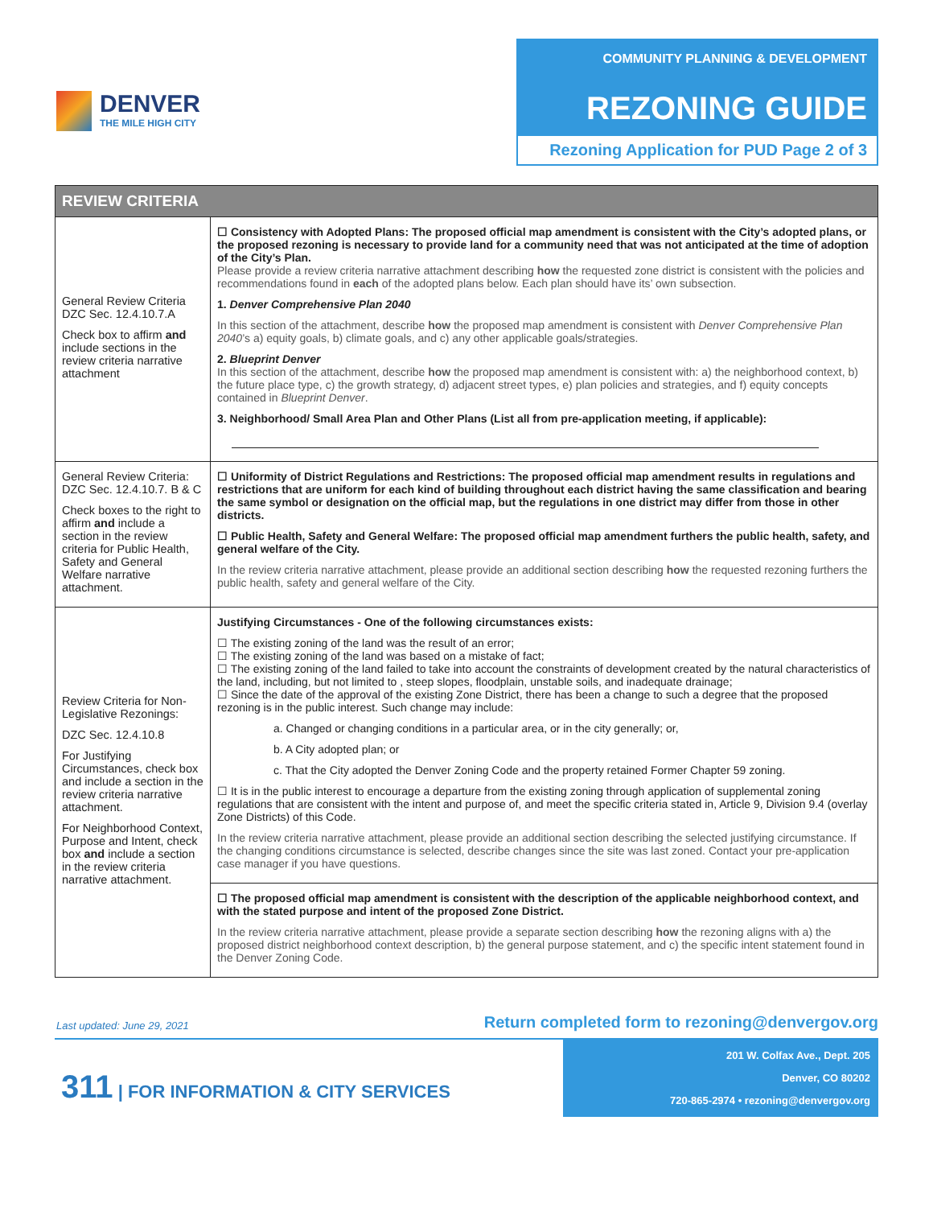DENVER
THE MILE HIGH CITY
COMMUNITY PLANNING & DEVELOPMENT
REZONING GUIDE
Rezoning Application for PUD Page 2 of 3
| REVIEW CRITERIA | |
| --- | --- |
| General Review Criteria DZC Sec. 12.4.10.7.A Check box to affirm and include sections in the review criteria narrative attachment | ☐ Consistency with Adopted Plans: The proposed official map amendment is consistent with the City’s adopted plans, or the proposed rezoning is necessary to provide land for a community need that was not anticipated at the time of adoption of the City’s Plan. Please provide a review criteria narrative attachment describing how the requested zone district is consistent with the policies and recommendations found in each of the adopted plans below. Each plan should have its’ own subsection. 1. Denver Comprehensive Plan 2040 In this section of the attachment, describe how the proposed map amendment is consistent with Denver Comprehensive Plan 2040 ’s a) equity goals, b) climate goals, and c) any other applicable goals/strategies. 2. Blueprint Denver In this section of the attachment, describe how the proposed map amendment is consistent with: a) the neighborhood context, b) the future place type, c) the growth strategy, d) adjacent street types, e) plan policies and strategies, and f) equity concepts contained in Blueprint Denver . 3. Neighborhood/ Small Area Plan and Other Plans (List all from pre-application meeting, if applicable): |
| General Review Criteria: DZC Sec. 12.4.10.7. B & C Check boxes to the right to affirm and include a section in the review criteria for Public Health, Safety and General Welfare narrative attachment. | ☐ Uniformity of District Regulations and Restrictions: The proposed official map amendment results in regulations and restrictions that are uniform for each kind of building throughout each district having the same classification and bearing the same symbol or designation on the official map, but the regulations in one district may differ from those in other districts. ☐ Public Health, Safety and General Welfare: The proposed official map amendment furthers the public health, safety, and general welfare of the City. In the review criteria narrative attachment, please provide an additional section describing how the requested rezoning furthers the public health, safety and general welfare of the City. |
| Review Criteria for Non-Legislative Rezonings: DZC Sec. 12.4.10.8 For Justifying Circumstances, check box and include a section in the review criteria narrative attachment. For Neighborhood Context, Purpose and Intent, check box and include a section in the review criteria narrative attachment. | Justifying Circumstances - One of the following circumstances exists: ☐ The existing zoning of the land was the result of an error; ☐ The existing zoning of the land was based on a mistake of fact; ☐ The existing zoning of the land failed to take into account the constraints of development created by the natural characteristics of the land, including, but not limited to , steep slopes, floodplain, unstable soils, and inadequate drainage; ☐ Since the date of the approval of the existing Zone District, there has been a change to such a degree that the proposed rezoning is in the public interest. Such change may include: a. Changed or changing conditions in a particular area, or in the city generally; or, b. A City adopted plan; or c. That the City adopted the Denver Zoning Code and the property retained Former Chapter 59 zoning. ☐ It is in the public interest to encourage a departure from the existing zoning through application of supplemental zoning regulations that are consistent with the intent and purpose of, and meet the specific criteria stated in, Article 9, Division 9.4 (overlay Zone Districts) of this Code. In the review criteria narrative attachment, please provide an additional section describing the selected justifying circumstance. If the changing conditions circumstance is selected, describe changes since the site was last zoned. Contact your pre-application case manager if you have questions. |
| | ☐ The proposed official map amendment is consistent with the description of the applicable neighborhood context, and with the stated purpose and intent of the proposed Zone District. In the review criteria narrative attachment, please provide a separate section describing how the rezoning aligns with a) the proposed district neighborhood context description, b) the general purpose statement, and c) the specific intent statement found in the Denver Zoning Code. |
Last updated: June 29, 2021 Return completed form to rezoning@denvergov.org
201 W. Colfax Ave., Dept. 205
Denver, CO 80202
720-865-2974 • rezoning@denvergov.org
311 | FOR INFORMATION & CITY SERVICES